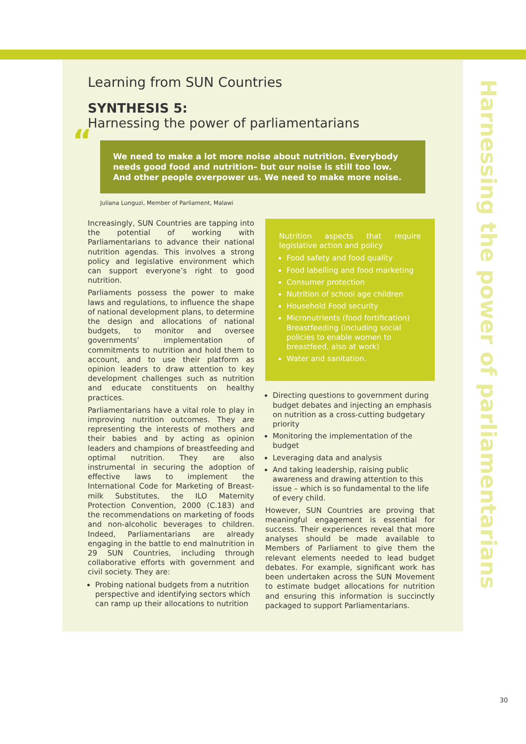Harnessing the power of parliamentarians
Learning from SUN Countries
SYNTHESIS 5:
Harnessing the power of parliamentarians
“We need to make a lot more noise about nutrition. Everybody needs good food and nutrition– but our noise is still too low. And other people overpower us. We need to make more noise.
Juliana Lunguzi, Member of Parliament, Malawi
Increasingly, SUN Countries are tapping into the potential of working with Parliamentarians to advance their national nutrition agendas. This involves a strong policy and legislative environment which can support everyone’s right to good nutrition.
Parliaments possess the power to make laws and regulations, to influence the shape of national development plans, to determine the design and allocations of national budgets, to monitor and oversee governments’ implementation of commitments to nutrition and hold them to account, and to use their platform as opinion leaders to draw attention to key development challenges such as nutrition and educate constituents on healthy practices.
Parliamentarians have a vital role to play in improving nutrition outcomes. They are representing the interests of mothers and their babies and by acting as opinion leaders and champions of breastfeeding and optimal nutrition. They are also instrumental in securing the adoption of effective laws to implement the International Code for Marketing of Breast-milk Substitutes, the ILO Maternity Protection Convention, 2000 (C.183) and the recommendations on marketing of foods and non-alcoholic beverages to children. Indeed, Parliamentarians are already engaging in the battle to end malnutrition in 29 SUN Countries, including through collaborative efforts with government and civil society. They are:
Probing national budgets from a nutrition perspective and identifying sectors which can ramp up their allocations to nutrition
Nutrition aspects that require legislative action and policy
Food safety and food quality
Food labelling and food marketing
Consumer protection
Nutrition of school age children
Household Food security
Micronutrients (food fortification) Breastfeeding (including social policies to enable women to breastfeed, also at work)
Water and sanitation.
Directing questions to government during budget debates and injecting an emphasis on nutrition as a cross-cutting budgetary priority
Monitoring the implementation of the budget
Leveraging data and analysis
And taking leadership, raising public awareness and drawing attention to this issue – which is so fundamental to the life of every child.
However, SUN Countries are proving that meaningful engagement is essential for success. Their experiences reveal that more analyses should be made available to Members of Parliament to give them the relevant elements needed to lead budget debates. For example, significant work has been undertaken across the SUN Movement to estimate budget allocations for nutrition and ensuring this information is succinctly packaged to support Parliamentarians.
30